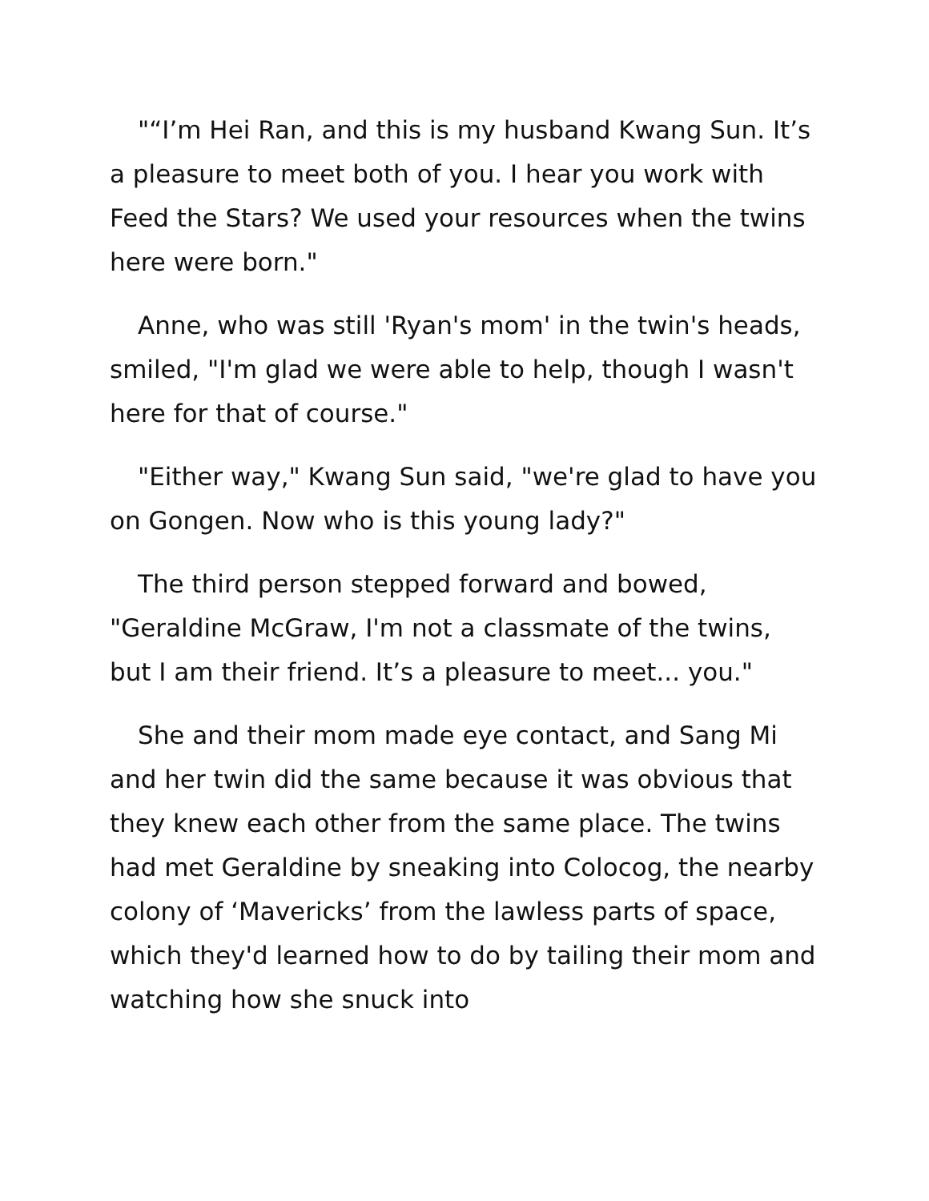"“I’m Hei Ran, and this is my husband Kwang Sun. It’s a pleasure to meet both of you. I hear you work with Feed the Stars? We used your resources when the twins here were born."
Anne, who was still 'Ryan's mom' in the twin's heads, smiled, "I'm glad we were able to help, though I wasn't here for that of course."
"Either way," Kwang Sun said, "we're glad to have you on Gongen. Now who is this young lady?"
The third person stepped forward and bowed, "Geraldine McGraw, I'm not a classmate of the twins, but I am their friend. It’s a pleasure to meet... you."
She and their mom made eye contact, and Sang Mi and her twin did the same because it was obvious that they knew each other from the same place. The twins had met Geraldine by sneaking into Colocog, the nearby colony of ‘Mavericks’ from the lawless parts of space, which they'd learned how to do by tailing their mom and watching how she snuck into